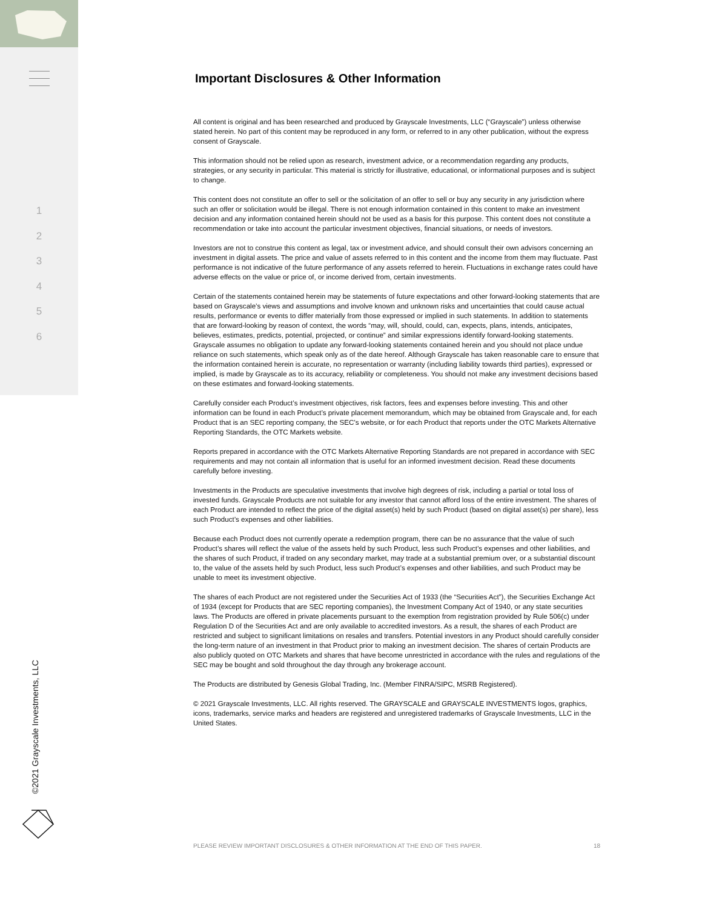1
2
3
4
5
6
©2021 Grayscale Investments, LLC
Important Disclosures & Other Information
All content is original and has been researched and produced by Grayscale Investments, LLC (“Grayscale”) unless otherwise stated herein. No part of this content may be reproduced in any form, or referred to in any other publication, without the express consent of Grayscale.
This information should not be relied upon as research, investment advice, or a recommendation regarding any products, strategies, or any security in particular. This material is strictly for illustrative, educational, or informational purposes and is subject to change.
This content does not constitute an offer to sell or the solicitation of an offer to sell or buy any security in any jurisdiction where such an offer or solicitation would be illegal. There is not enough information contained in this content to make an investment decision and any information contained herein should not be used as a basis for this purpose. This content does not constitute a recommendation or take into account the particular investment objectives, financial situations, or needs of investors.
Investors are not to construe this content as legal, tax or investment advice, and should consult their own advisors concerning an investment in digital assets. The price and value of assets referred to in this content and the income from them may fluctuate. Past performance is not indicative of the future performance of any assets referred to herein. Fluctuations in exchange rates could have adverse effects on the value or price of, or income derived from, certain investments.
Certain of the statements contained herein may be statements of future expectations and other forward-looking statements that are based on Grayscale’s views and assumptions and involve known and unknown risks and uncertainties that could cause actual results, performance or events to differ materially from those expressed or implied in such statements. In addition to statements that are forward-looking by reason of context, the words “may, will, should, could, can, expects, plans, intends, anticipates, believes, estimates, predicts, potential, projected, or continue” and similar expressions identify forward-looking statements. Grayscale assumes no obligation to update any forward-looking statements contained herein and you should not place undue reliance on such statements, which speak only as of the date hereof. Although Grayscale has taken reasonable care to ensure that the information contained herein is accurate, no representation or warranty (including liability towards third parties), expressed or implied, is made by Grayscale as to its accuracy, reliability or completeness. You should not make any investment decisions based on these estimates and forward-looking statements.
Carefully consider each Product’s investment objectives, risk factors, fees and expenses before investing. This and other information can be found in each Product’s private placement memorandum, which may be obtained from Grayscale and, for each Product that is an SEC reporting company, the SEC’s website, or for each Product that reports under the OTC Markets Alternative Reporting Standards, the OTC Markets website.
Reports prepared in accordance with the OTC Markets Alternative Reporting Standards are not prepared in accordance with SEC requirements and may not contain all information that is useful for an informed investment decision. Read these documents carefully before investing.
Investments in the Products are speculative investments that involve high degrees of risk, including a partial or total loss of invested funds. Grayscale Products are not suitable for any investor that cannot afford loss of the entire investment. The shares of each Product are intended to reflect the price of the digital asset(s) held by such Product (based on digital asset(s) per share), less such Product’s expenses and other liabilities.
Because each Product does not currently operate a redemption program, there can be no assurance that the value of such Product’s shares will reflect the value of the assets held by such Product, less such Product’s expenses and other liabilities, and the shares of such Product, if traded on any secondary market, may trade at a substantial premium over, or a substantial discount to, the value of the assets held by such Product, less such Product’s expenses and other liabilities, and such Product may be unable to meet its investment objective.
The shares of each Product are not registered under the Securities Act of 1933 (the “Securities Act”), the Securities Exchange Act of 1934 (except for Products that are SEC reporting companies), the Investment Company Act of 1940, or any state securities laws. The Products are offered in private placements pursuant to the exemption from registration provided by Rule 506(c) under Regulation D of the Securities Act and are only available to accredited investors. As a result, the shares of each Product are restricted and subject to significant limitations on resales and transfers. Potential investors in any Product should carefully consider the long-term nature of an investment in that Product prior to making an investment decision. The shares of certain Products are also publicly quoted on OTC Markets and shares that have become unrestricted in accordance with the rules and regulations of the SEC may be bought and sold throughout the day through any brokerage account.
The Products are distributed by Genesis Global Trading, Inc. (Member FINRA/SIPC, MSRB Registered).
© 2021 Grayscale Investments, LLC. All rights reserved. The GRAYSCALE and GRAYSCALE INVESTMENTS logos, graphics, icons, trademarks, service marks and headers are registered and unregistered trademarks of Grayscale Investments, LLC in the United States.
PLEASE REVIEW IMPORTANT DISCLOSURES & OTHER INFORMATION AT THE END OF THIS PAPER. 18